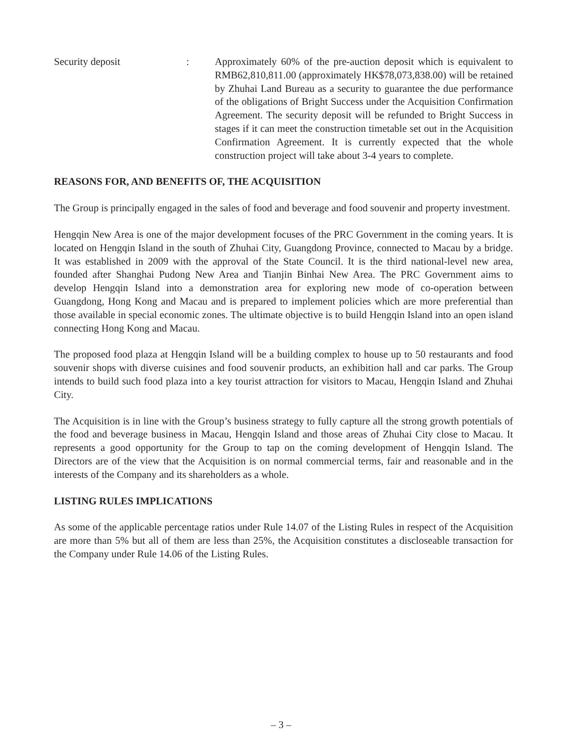Security deposit : Approximately 60% of the pre-auction deposit which is equivalent to RMB62,810,811.00 (approximately HK$78,073,838.00) will be retained by Zhuhai Land Bureau as a security to guarantee the due performance of the obligations of Bright Success under the Acquisition Confirmation Agreement. The security deposit will be refunded to Bright Success in stages if it can meet the construction timetable set out in the Acquisition Confirmation Agreement. It is currently expected that the whole construction project will take about 3-4 years to complete.
REASONS FOR, AND BENEFITS OF, THE ACQUISITION
The Group is principally engaged in the sales of food and beverage and food souvenir and property investment.
Hengqin New Area is one of the major development focuses of the PRC Government in the coming years. It is located on Hengqin Island in the south of Zhuhai City, Guangdong Province, connected to Macau by a bridge. It was established in 2009 with the approval of the State Council. It is the third national-level new area, founded after Shanghai Pudong New Area and Tianjin Binhai New Area. The PRC Government aims to develop Hengqin Island into a demonstration area for exploring new mode of co-operation between Guangdong, Hong Kong and Macau and is prepared to implement policies which are more preferential than those available in special economic zones. The ultimate objective is to build Hengqin Island into an open island connecting Hong Kong and Macau.
The proposed food plaza at Hengqin Island will be a building complex to house up to 50 restaurants and food souvenir shops with diverse cuisines and food souvenir products, an exhibition hall and car parks. The Group intends to build such food plaza into a key tourist attraction for visitors to Macau, Hengqin Island and Zhuhai City.
The Acquisition is in line with the Group’s business strategy to fully capture all the strong growth potentials of the food and beverage business in Macau, Hengqin Island and those areas of Zhuhai City close to Macau. It represents a good opportunity for the Group to tap on the coming development of Hengqin Island. The Directors are of the view that the Acquisition is on normal commercial terms, fair and reasonable and in the interests of the Company and its shareholders as a whole.
LISTING RULES IMPLICATIONS
As some of the applicable percentage ratios under Rule 14.07 of the Listing Rules in respect of the Acquisition are more than 5% but all of them are less than 25%, the Acquisition constitutes a discloseable transaction for the Company under Rule 14.06 of the Listing Rules.
– 3 –